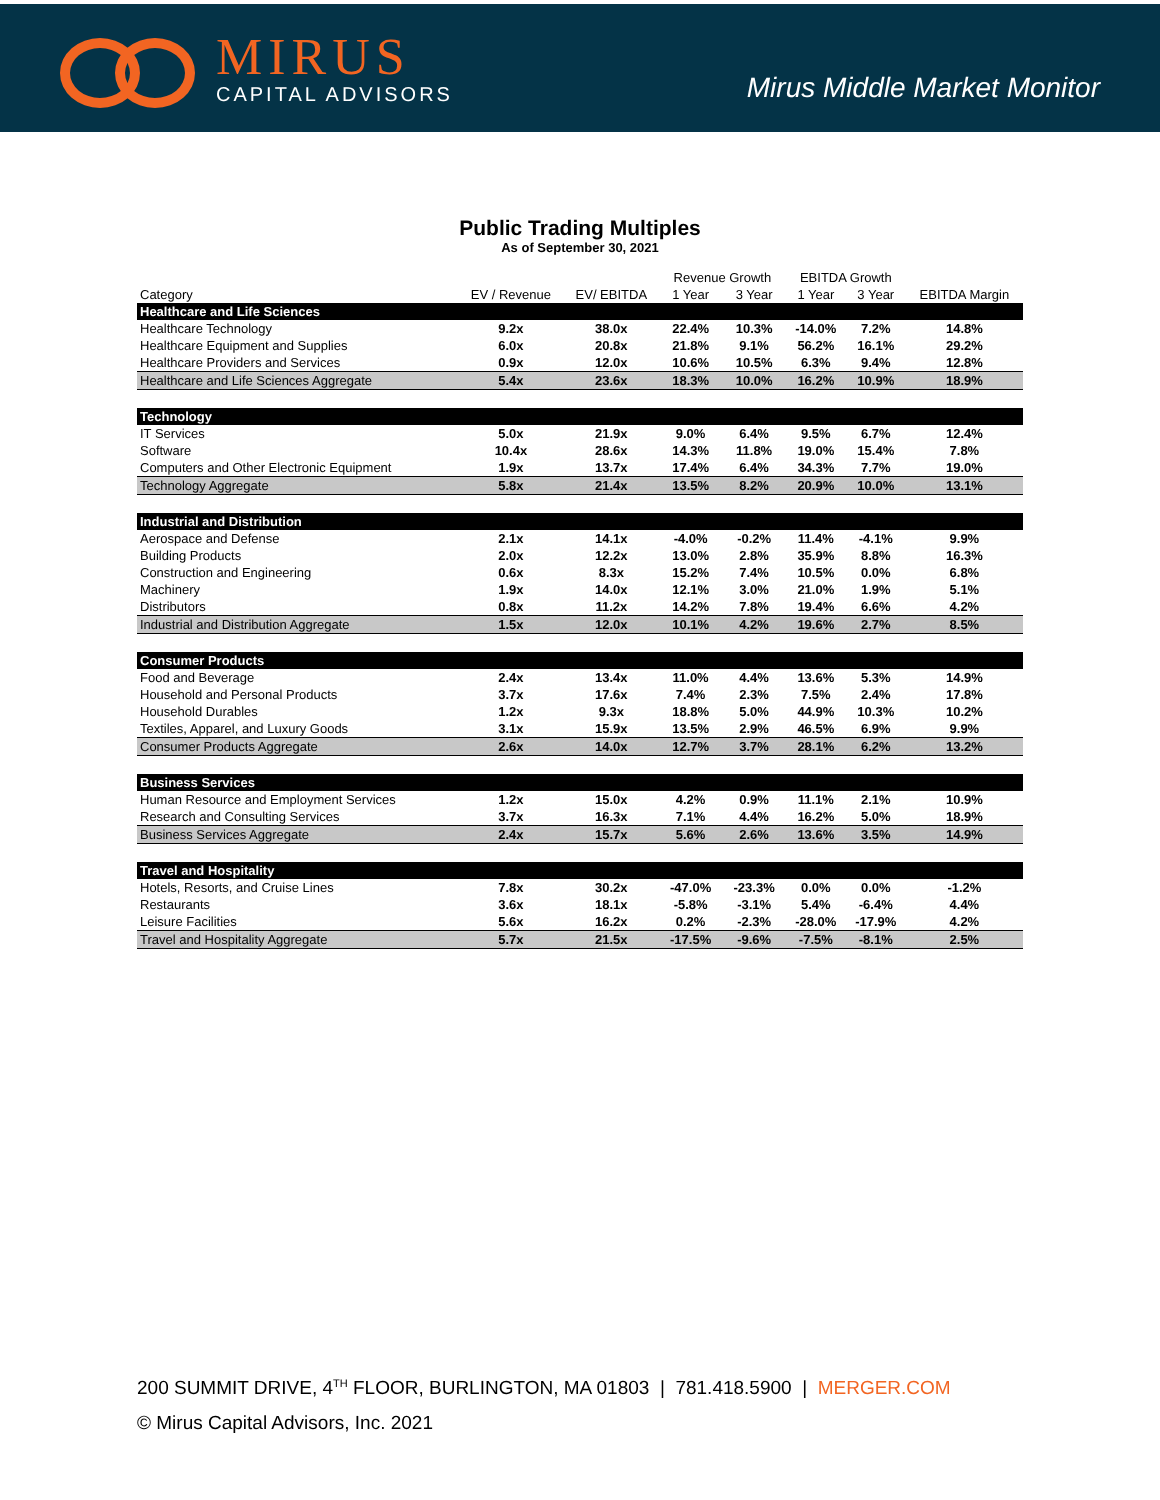MIRUS
CAPITAL ADVISORS
Mirus Middle Market Monitor
Public Trading Multiples
As of September 30, 2021
| | | | Revenue Growth | | EBITDA Growth | | |
| --- | --- | --- | --- | --- | --- | --- | --- |
| Category | EV / Revenue | EV/ EBITDA | 1 Year | 3 Year | 1 Year | 3 Year | EBITDA Margin |
| Healthcare and Life Sciences | | | | | | | |
| Healthcare Technology | 9.2x | 38.0x | 22.4% | 10.3% | -14.0% | 7.2% | 14.8% |
| Healthcare Equipment and Supplies | 6.0x | 20.8x | 21.8% | 9.1% | 56.2% | 16.1% | 29.2% |
| Healthcare Providers and Services | 0.9x | 12.0x | 10.6% | 10.5% | 6.3% | 9.4% | 12.8% |
| Healthcare and Life Sciences Aggregate | 5.4x | 23.6x | 18.3% | 10.0% | 16.2% | 10.9% | 18.9% |
| Technology | | | | | | | |
| IT Services | 5.0x | 21.9x | 9.0% | 6.4% | 9.5% | 6.7% | 12.4% |
| Software | 10.4x | 28.6x | 14.3% | 11.8% | 19.0% | 15.4% | 7.8% |
| Computers and Other Electronic Equipment | 1.9x | 13.7x | 17.4% | 6.4% | 34.3% | 7.7% | 19.0% |
| Technology Aggregate | 5.8x | 21.4x | 13.5% | 8.2% | 20.9% | 10.0% | 13.1% |
| Industrial and Distribution | | | | | | | |
| Aerospace and Defense | 2.1x | 14.1x | -4.0% | -0.2% | 11.4% | -4.1% | 9.9% |
| Building Products | 2.0x | 12.2x | 13.0% | 2.8% | 35.9% | 8.8% | 16.3% |
| Construction and Engineering | 0.6x | 8.3x | 15.2% | 7.4% | 10.5% | 0.0% | 6.8% |
| Machinery | 1.9x | 14.0x | 12.1% | 3.0% | 21.0% | 1.9% | 5.1% |
| Distributors | 0.8x | 11.2x | 14.2% | 7.8% | 19.4% | 6.6% | 4.2% |
| Industrial and Distribution Aggregate | 1.5x | 12.0x | 10.1% | 4.2% | 19.6% | 2.7% | 8.5% |
| Consumer Products | | | | | | | |
| Food and Beverage | 2.4x | 13.4x | 11.0% | 4.4% | 13.6% | 5.3% | 14.9% |
| Household and Personal Products | 3.7x | 17.6x | 7.4% | 2.3% | 7.5% | 2.4% | 17.8% |
| Household Durables | 1.2x | 9.3x | 18.8% | 5.0% | 44.9% | 10.3% | 10.2% |
| Textiles, Apparel, and Luxury Goods | 3.1x | 15.9x | 13.5% | 2.9% | 46.5% | 6.9% | 9.9% |
| Consumer Products Aggregate | 2.6x | 14.0x | 12.7% | 3.7% | 28.1% | 6.2% | 13.2% |
| Business Services | | | | | | | |
| Human Resource and Employment Services | 1.2x | 15.0x | 4.2% | 0.9% | 11.1% | 2.1% | 10.9% |
| Research and Consulting Services | 3.7x | 16.3x | 7.1% | 4.4% | 16.2% | 5.0% | 18.9% |
| Business Services Aggregate | 2.4x | 15.7x | 5.6% | 2.6% | 13.6% | 3.5% | 14.9% |
| Travel and Hospitality | | | | | | | |
| Hotels, Resorts, and Cruise Lines | 7.8x | 30.2x | -47.0% | -23.3% | 0.0% | 0.0% | -1.2% |
| Restaurants | 3.6x | 18.1x | -5.8% | -3.1% | 5.4% | -6.4% | 4.4% |
| Leisure Facilities | 5.6x | 16.2x | 0.2% | -2.3% | -28.0% | -17.9% | 4.2% |
| Travel and Hospitality Aggregate | 5.7x | 21.5x | -17.5% | -9.6% | -7.5% | -8.1% | 2.5% |
200 SUMMIT DRIVE, 4<sup>TH</sup> FLOOR, BURLINGTON, MA 01803 | 781.418.5900 | MERGER.COM
© Mirus Capital Advisors, Inc. 2021